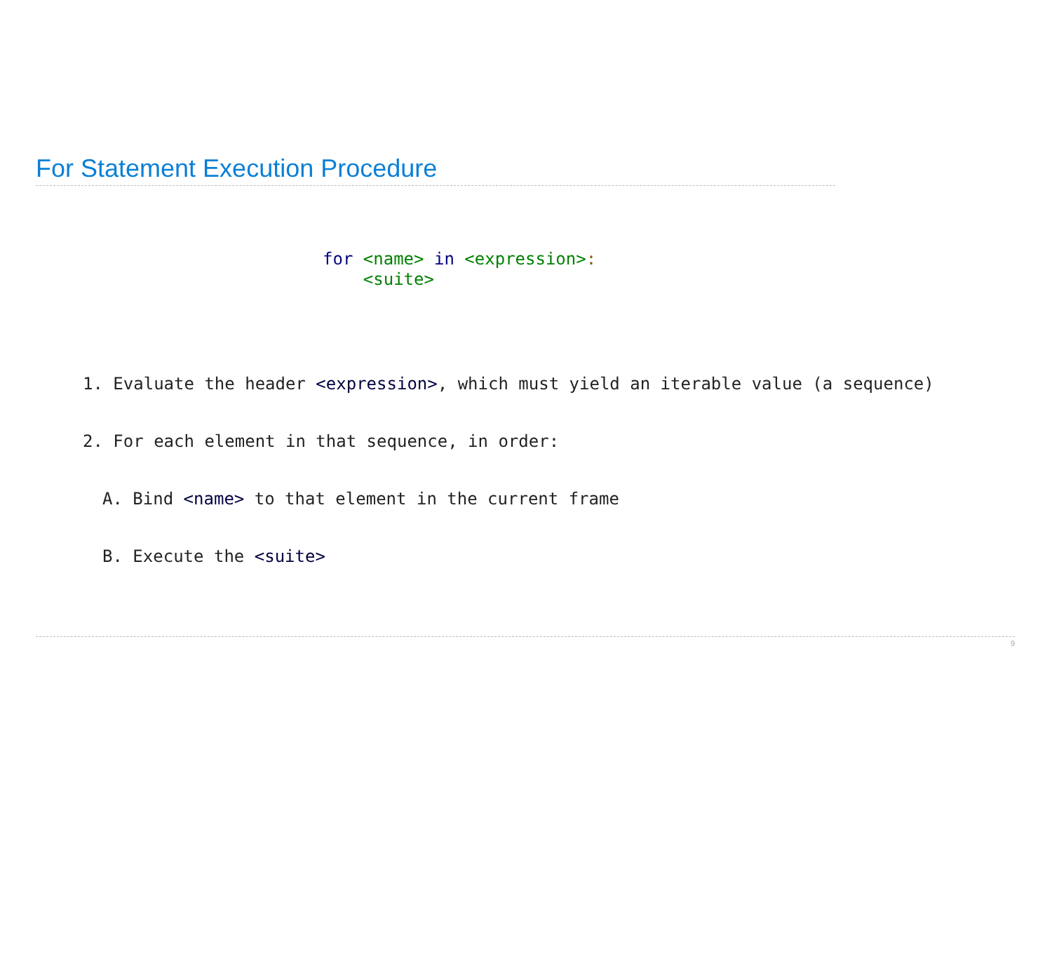For Statement Execution Procedure
for <name> in <expression>: <suite>
1. Evaluate the header <expression>, which must yield an iterable value (a sequence)
2. For each element in that sequence, in order:
A. Bind <name> to that element in the current frame
B. Execute the <suite>
9